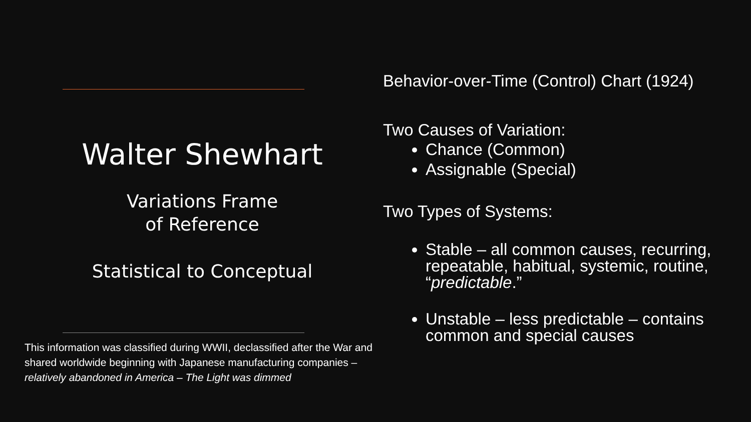Walter Shewhart
Variations Frame
of Reference
Statistical to Conceptual
This information was classified during WWII, declassified after the War and shared worldwide beginning with Japanese manufacturing companies – relatively abandoned in America – The Light was dimmed
Behavior-over-Time (Control) Chart (1924)
Two Causes of Variation:
Chance (Common)
Assignable (Special)
Two Types of Systems:
Stable – all common causes, recurring, repeatable, habitual, systemic, routine, “predictable.”
Unstable – less predictable – contains common and special causes